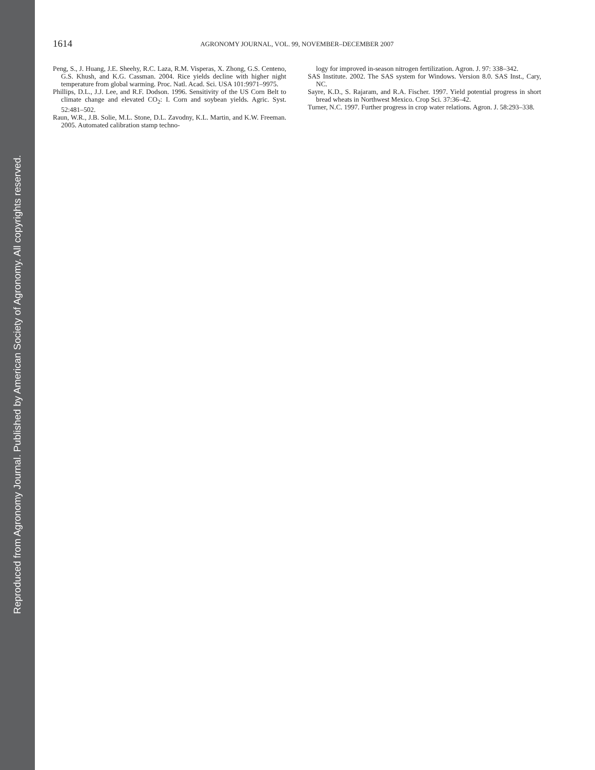Reproduced from Agronomy Journal. Published by American Society of Agronomy. All copyrights reserved.
1614
AGRONOMY JOURNAL, VOL. 99, NOVEMBER–DECEMBER 2007
Peng, S., J. Huang, J.E. Sheehy, R.C. Laza, R.M. Visperas, X. Zhong, G.S. Centeno, G.S. Khush, and K.G. Cassman. 2004. Rice yields decline with higher night temperature from global warming. Proc. Natl. Acad. Sci. USA 101:9971–9975.
Phillips, D.L., J.J. Lee, and R.F. Dodson. 1996. Sensitivity of the US Corn Belt to climate change and elevated CO<sub>2</sub>: I. Corn and soybean yields. Agric. Syst. 52:481–502.
Raun, W.R., J.B. Solie, M.L. Stone, D.L. Zavodny, K.L. Martin, and K.W. Freeman. 2005. Automated calibration stamp techno-
logy for improved in-season nitrogen fertilization. Agron. J. 97: 338–342.
SAS Institute. 2002. The SAS system for Windows. Version 8.0. SAS Inst., Cary, NC.
Sayre, K.D., S. Rajaram, and R.A. Fischer. 1997. Yield potential progress in short bread wheats in Northwest Mexico. Crop Sci. 37:36–42.
Turner, N.C. 1997. Further progress in crop water relations. Agron. J. 58:293–338.